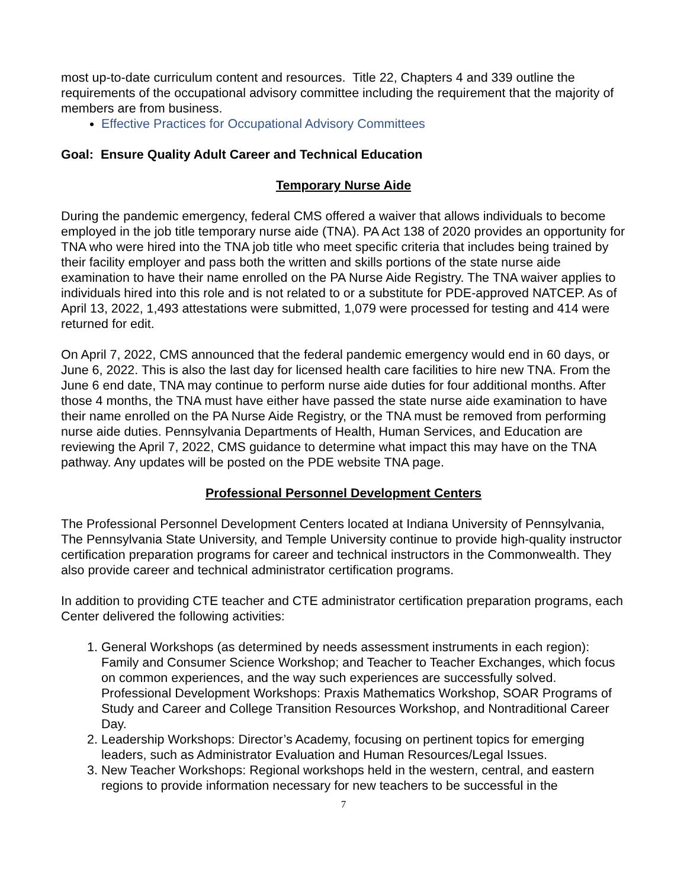most up-to-date curriculum content and resources. Title 22, Chapters 4 and 339 outline the requirements of the occupational advisory committee including the requirement that the majority of members are from business.
Effective Practices for Occupational Advisory Committees
Goal: Ensure Quality Adult Career and Technical Education
Temporary Nurse Aide
During the pandemic emergency, federal CMS offered a waiver that allows individuals to become employed in the job title temporary nurse aide (TNA). PA Act 138 of 2020 provides an opportunity for TNA who were hired into the TNA job title who meet specific criteria that includes being trained by their facility employer and pass both the written and skills portions of the state nurse aide examination to have their name enrolled on the PA Nurse Aide Registry. The TNA waiver applies to individuals hired into this role and is not related to or a substitute for PDE-approved NATCEP. As of April 13, 2022, 1,493 attestations were submitted, 1,079 were processed for testing and 414 were returned for edit.
On April 7, 2022, CMS announced that the federal pandemic emergency would end in 60 days, or June 6, 2022. This is also the last day for licensed health care facilities to hire new TNA. From the June 6 end date, TNA may continue to perform nurse aide duties for four additional months. After those 4 months, the TNA must have either have passed the state nurse aide examination to have their name enrolled on the PA Nurse Aide Registry, or the TNA must be removed from performing nurse aide duties. Pennsylvania Departments of Health, Human Services, and Education are reviewing the April 7, 2022, CMS guidance to determine what impact this may have on the TNA pathway. Any updates will be posted on the PDE website TNA page.
Professional Personnel Development Centers
The Professional Personnel Development Centers located at Indiana University of Pennsylvania, The Pennsylvania State University, and Temple University continue to provide high-quality instructor certification preparation programs for career and technical instructors in the Commonwealth. They also provide career and technical administrator certification programs.
In addition to providing CTE teacher and CTE administrator certification preparation programs, each Center delivered the following activities:
1. General Workshops (as determined by needs assessment instruments in each region): Family and Consumer Science Workshop; and Teacher to Teacher Exchanges, which focus on common experiences, and the way such experiences are successfully solved. Professional Development Workshops: Praxis Mathematics Workshop, SOAR Programs of Study and Career and College Transition Resources Workshop, and Nontraditional Career Day.
2. Leadership Workshops: Director’s Academy, focusing on pertinent topics for emerging leaders, such as Administrator Evaluation and Human Resources/Legal Issues.
3. New Teacher Workshops: Regional workshops held in the western, central, and eastern regions to provide information necessary for new teachers to be successful in the
7